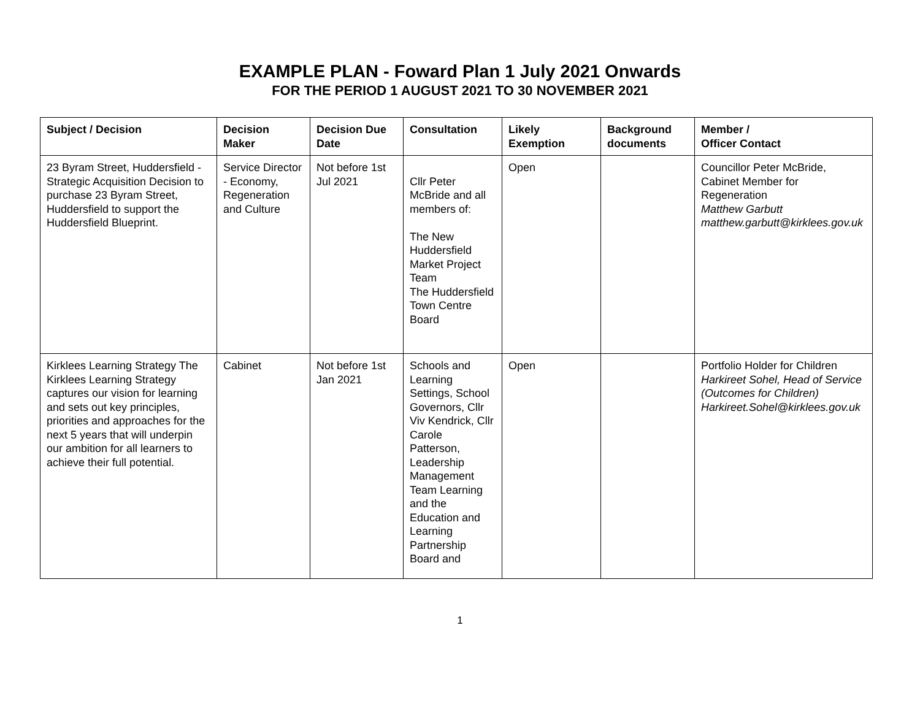EXAMPLE PLAN - Foward Plan 1 July 2021 Onwards
FOR THE PERIOD 1 AUGUST 2021 TO 30 NOVEMBER 2021
| Subject / Decision | Decision Maker | Decision Due Date | Consultation | Likely Exemption | Background documents | Member / Officer Contact |
| --- | --- | --- | --- | --- | --- | --- |
| 23 Byram Street, Huddersfield - Strategic Acquisition Decision to purchase 23 Byram Street, Huddersfield to support the Huddersfield Blueprint. | Service Director - Economy, Regeneration and Culture | Not before 1st Jul 2021 | Cllr Peter McBride and all members of: The New Huddersfield Market Project Team The Huddersfield Town Centre Board | Open | | Councillor Peter McBride, Cabinet Member for Regeneration Matthew Garbutt matthew.garbutt@kirklees.gov.uk |
| Kirklees Learning Strategy The Kirklees Learning Strategy captures our vision for learning and sets out key principles, priorities and approaches for the next 5 years that will underpin our ambition for all learners to achieve their full potential. | Cabinet | Not before 1st Jan 2021 | Schools and Learning Settings, School Governors, Cllr Viv Kendrick, Cllr Carole Patterson, Leadership Management Team Learning and the Education and Learning Partnership Board and | Open | | Portfolio Holder for Children Harkireet Sohel, Head of Service (Outcomes for Children) Harkireet.Sohel@kirklees.gov.uk |
1